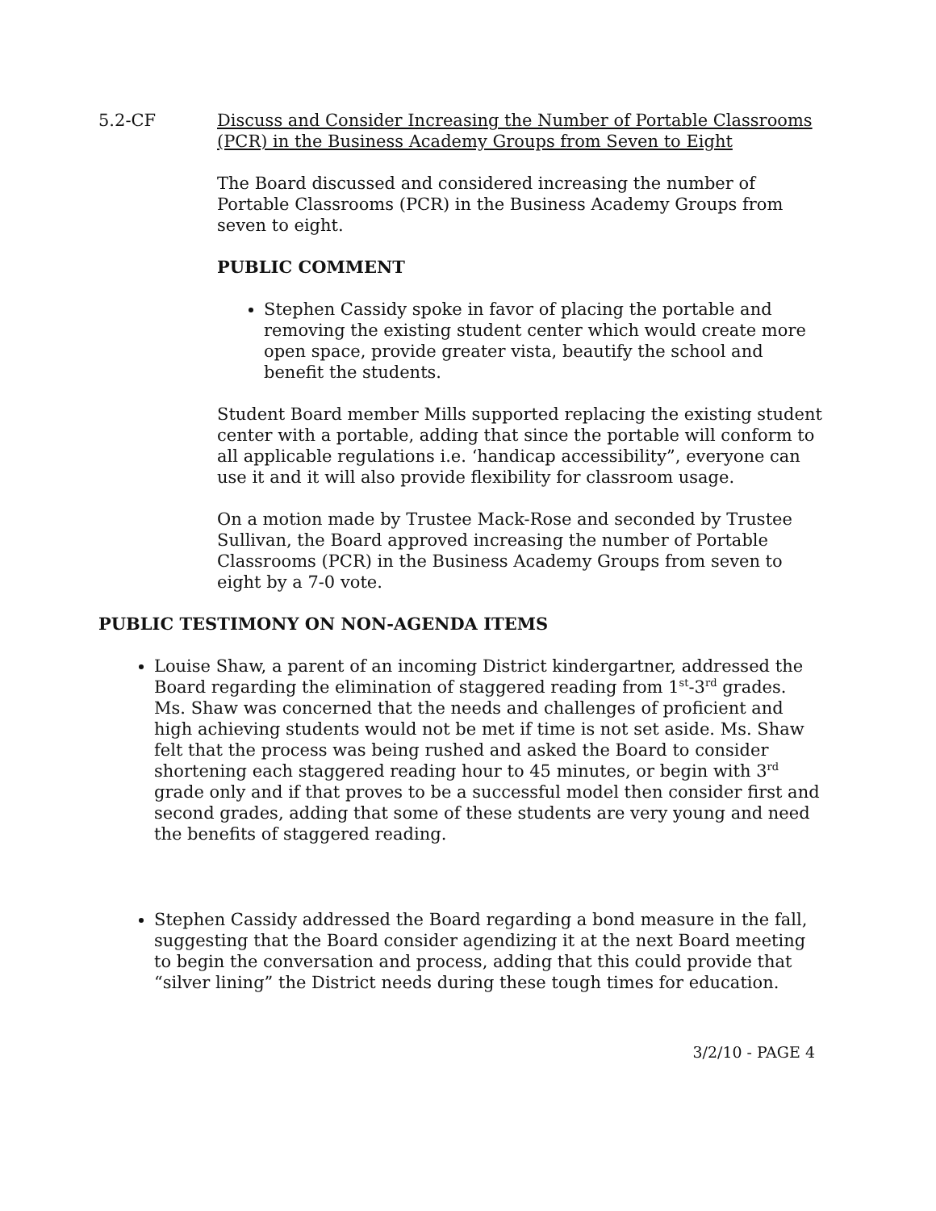5.2-CF Discuss and Consider Increasing the Number of Portable Classrooms (PCR) in the Business Academy Groups from Seven to Eight
The Board discussed and considered increasing the number of Portable Classrooms (PCR) in the Business Academy Groups from seven to eight.
PUBLIC COMMENT
Stephen Cassidy spoke in favor of placing the portable and removing the existing student center which would create more open space, provide greater vista, beautify the school and benefit the students.
Student Board member Mills supported replacing the existing student center with a portable, adding that since the portable will conform to all applicable regulations i.e. ‘handicap accessibility”, everyone can use it and it will also provide flexibility for classroom usage.
On a motion made by Trustee Mack-Rose and seconded by Trustee Sullivan, the Board approved increasing the number of Portable Classrooms (PCR) in the Business Academy Groups from seven to eight by a 7-0 vote.
PUBLIC TESTIMONY ON NON-AGENDA ITEMS
Louise Shaw, a parent of an incoming District kindergartner, addressed the Board regarding the elimination of staggered reading from 1<sup>st</sup>-3<sup>rd</sup> grades. Ms. Shaw was concerned that the needs and challenges of proficient and high achieving students would not be met if time is not set aside. Ms. Shaw felt that the process was being rushed and asked the Board to consider shortening each staggered reading hour to 45 minutes, or begin with 3<sup>rd</sup> grade only and if that proves to be a successful model then consider first and second grades, adding that some of these students are very young and need the benefits of staggered reading.
Stephen Cassidy addressed the Board regarding a bond measure in the fall, suggesting that the Board consider agendizing it at the next Board meeting to begin the conversation and process, adding that this could provide that “silver lining” the District needs during these tough times for education.
3/2/10 - PAGE 4